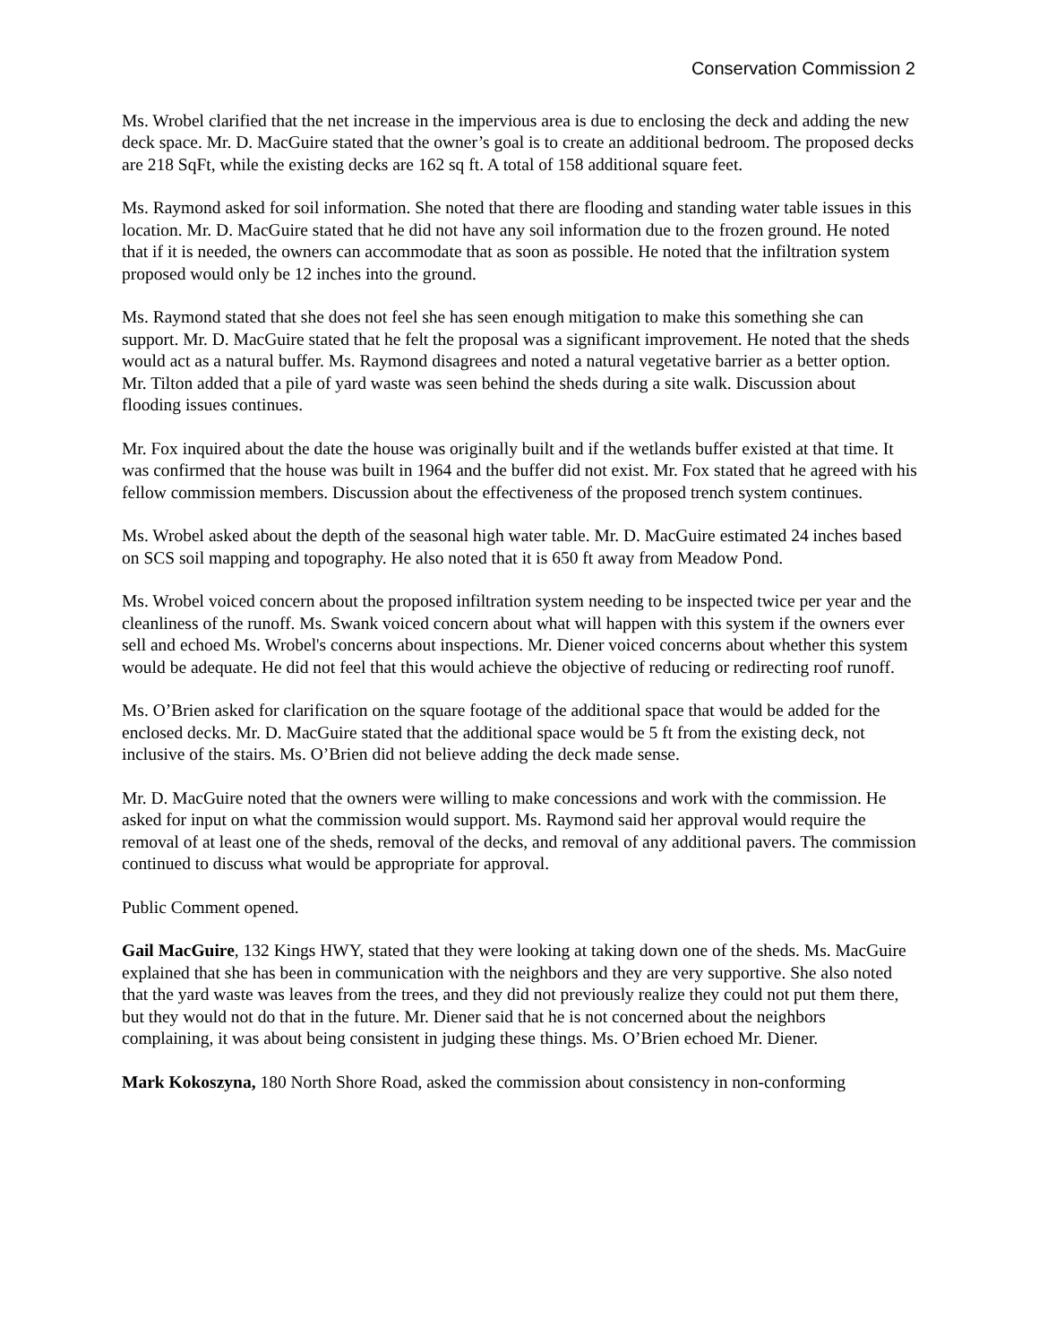Conservation Commission 2
Ms. Wrobel clarified that the net increase in the impervious area is due to enclosing the deck and adding the new deck space. Mr. D. MacGuire stated that the owner’s goal is to create an additional bedroom. The proposed decks are 218 SqFt, while the existing decks are 162 sq ft. A total of 158 additional square feet.
Ms. Raymond asked for soil information. She noted that there are flooding and standing water table issues in this location. Mr. D. MacGuire stated that he did not have any soil information due to the frozen ground. He noted that if it is needed, the owners can accommodate that as soon as possible. He noted that the infiltration system proposed would only be 12 inches into the ground.
Ms. Raymond stated that she does not feel she has seen enough mitigation to make this something she can support. Mr. D. MacGuire stated that he felt the proposal was a significant improvement. He noted that the sheds would act as a natural buffer. Ms. Raymond disagrees and noted a natural vegetative barrier as a better option. Mr. Tilton added that a pile of yard waste was seen behind the sheds during a site walk. Discussion about flooding issues continues.
Mr. Fox inquired about the date the house was originally built and if the wetlands buffer existed at that time. It was confirmed that the house was built in 1964 and the buffer did not exist. Mr. Fox stated that he agreed with his fellow commission members. Discussion about the effectiveness of the proposed trench system continues.
Ms. Wrobel asked about the depth of the seasonal high water table. Mr. D. MacGuire estimated 24 inches based on SCS soil mapping and topography. He also noted that it is 650 ft away from Meadow Pond.
Ms. Wrobel voiced concern about the proposed infiltration system needing to be inspected twice per year and the cleanliness of the runoff. Ms. Swank voiced concern about what will happen with this system if the owners ever sell and echoed Ms. Wrobel's concerns about inspections. Mr. Diener voiced concerns about whether this system would be adequate. He did not feel that this would achieve the objective of reducing or redirecting roof runoff.
Ms. O’Brien asked for clarification on the square footage of the additional space that would be added for the enclosed decks. Mr. D. MacGuire stated that the additional space would be 5 ft from the existing deck, not inclusive of the stairs. Ms. O’Brien did not believe adding the deck made sense.
Mr. D. MacGuire noted that the owners were willing to make concessions and work with the commission. He asked for input on what the commission would support. Ms. Raymond said her approval would require the removal of at least one of the sheds, removal of the decks, and removal of any additional pavers. The commission continued to discuss what would be appropriate for approval.
Public Comment opened.
Gail MacGuire, 132 Kings HWY, stated that they were looking at taking down one of the sheds. Ms. MacGuire explained that she has been in communication with the neighbors and they are very supportive. She also noted that the yard waste was leaves from the trees, and they did not previously realize they could not put them there, but they would not do that in the future. Mr. Diener said that he is not concerned about the neighbors complaining, it was about being consistent in judging these things. Ms. O’Brien echoed Mr. Diener.
Mark Kokoszyna, 180 North Shore Road, asked the commission about consistency in non-conforming